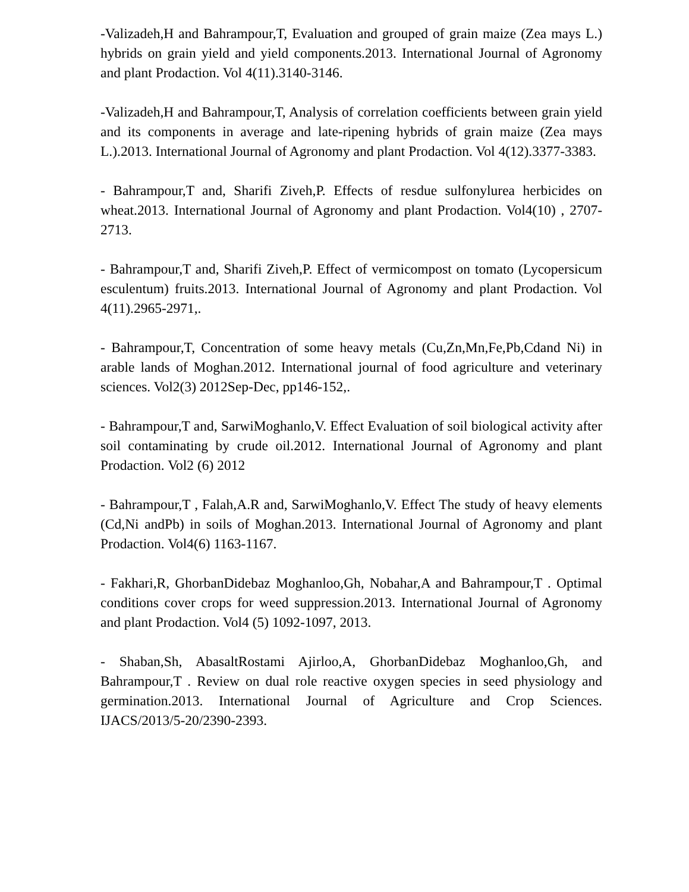-Valizadeh,H and Bahrampour,T, Evaluation and grouped of grain maize (Zea mays L.) hybrids on grain yield and yield components.2013. International Journal of Agronomy and plant Prodaction. Vol 4(11).3140-3146.
-Valizadeh,H and Bahrampour,T, Analysis of correlation coefficients between grain yield and its components in average and late-ripening hybrids of grain maize (Zea mays L.).2013. International Journal of Agronomy and plant Prodaction. Vol 4(12).3377-3383.
- Bahrampour,T and, Sharifi Ziveh,P. Effects of resdue sulfonylurea herbicides on wheat.2013. International Journal of Agronomy and plant Prodaction. Vol4(10) , 2707-2713.
- Bahrampour,T and, Sharifi Ziveh,P. Effect of vermicompost on tomato (Lycopersicum esculentum) fruits.2013. International Journal of Agronomy and plant Prodaction. Vol 4(11).2965-2971,.
- Bahrampour,T, Concentration of some heavy metals (Cu,Zn,Mn,Fe,Pb,Cdand Ni) in arable lands of Moghan.2012. International journal of food agriculture and veterinary sciences. Vol2(3) 2012Sep-Dec, pp146-152,.
- Bahrampour,T and, SarwiMoghanlo,V. Effect Evaluation of soil biological activity after soil contaminating by crude oil.2012. International Journal of Agronomy and plant Prodaction. Vol2 (6) 2012
- Bahrampour,T , Falah,A.R and, SarwiMoghanlo,V. Effect The study of heavy elements (Cd,Ni andPb) in soils of Moghan.2013. International Journal of Agronomy and plant Prodaction. Vol4(6) 1163-1167.
- Fakhari,R, GhorbanDidebaz Moghanloo,Gh, Nobahar,A and Bahrampour,T . Optimal conditions cover crops for weed suppression.2013. International Journal of Agronomy and plant Prodaction. Vol4 (5) 1092-1097, 2013.
- Shaban,Sh, AbasaltRostami Ajirloo,A, GhorbanDidebaz Moghanloo,Gh, and Bahrampour,T . Review on dual role reactive oxygen species in seed physiology and germination.2013. International Journal of Agriculture and Crop Sciences. IJACS/2013/5-20/2390-2393.